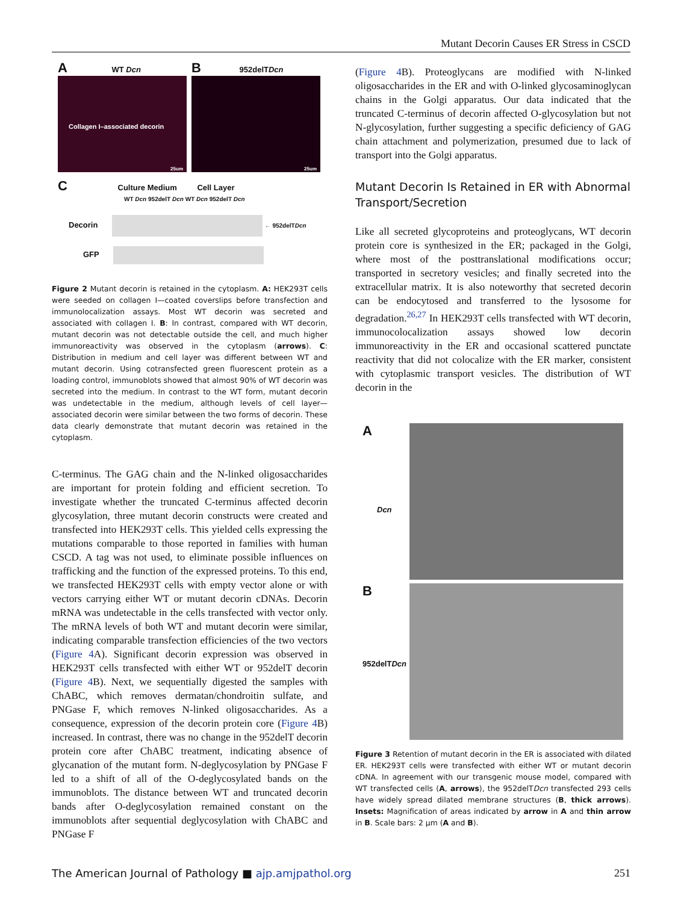Mutant Decorin Causes ER Stress in CSCD
A WT Dcn
Collagen I–associated decorin
25um
B 952delTDcn
25um
C Culture Medium Cell Layer
WT Dcn 952delT Dcn WT Dcn 952delT Dcn
Decorin ← 952delTDcn
GFP
Figure 2 Mutant decorin is retained in the cytoplasm. A: HEK293T cells were seeded on collagen I—coated coverslips before transfection and immunolocalization assays. Most WT decorin was secreted and associated with collagen I. B: In contrast, compared with WT decorin, mutant decorin was not detectable outside the cell, and much higher immunoreactivity was observed in the cytoplasm (arrows). C: Distribution in medium and cell layer was different between WT and mutant decorin. Using cotransfected green fluorescent protein as a loading control, immunoblots showed that almost 90% of WT decorin was secreted into the medium. In contrast to the WT form, mutant decorin was undetectable in the medium, although levels of cell layer—associated decorin were similar between the two forms of decorin. These data clearly demonstrate that mutant decorin was retained in the cytoplasm.
C-terminus. The GAG chain and the N-linked oligosaccharides are important for protein folding and efficient secretion. To investigate whether the truncated C-terminus affected decorin glycosylation, three mutant decorin constructs were created and transfected into HEK293T cells. This yielded cells expressing the mutations comparable to those reported in families with human CSCD. A tag was not used, to eliminate possible influences on trafficking and the function of the expressed proteins. To this end, we transfected HEK293T cells with empty vector alone or with vectors carrying either WT or mutant decorin cDNAs. Decorin mRNA was undetectable in the cells transfected with vector only. The mRNA levels of both WT and mutant decorin were similar, indicating comparable transfection efficiencies of the two vectors (Figure 4 A). Significant decorin expression was observed in HEK293T cells transfected with either WT or 952delT decorin (Figure 4 B). Next, we sequentially digested the samples with ChABC, which removes dermatan/chondroitin sulfate, and PNGase F, which removes N-linked oligosaccharides. As a consequence, expression of the decorin protein core (Figure 4 B) increased. In contrast, there was no change in the 952delT decorin protein core after ChABC treatment, indicating absence of glycanation of the mutant form. N-deglycosylation by PNGase F led to a shift of all of the O-deglycosylated bands on the immunoblots. The distance between WT and truncated decorin bands after O-deglycosylation remained constant on the immunoblots after sequential deglycosylation with ChABC and PNGase F
(Figure 4 B). Proteoglycans are modified with N-linked oligosaccharides in the ER and with O-linked glycosaminoglycan chains in the Golgi apparatus. Our data indicated that the truncated C-terminus of decorin affected O-glycosylation but not N-glycosylation, further suggesting a specific deficiency of GAG chain attachment and polymerization, presumed due to lack of transport into the Golgi apparatus.
Mutant Decorin Is Retained in ER with Abnormal Transport/Secretion
Like all secreted glycoproteins and proteoglycans, WT decorin protein core is synthesized in the ER; packaged in the Golgi, where most of the posttranslational modifications occur; transported in secretory vesicles; and finally secreted into the extracellular matrix. It is also noteworthy that secreted decorin can be endocytosed and transferred to the lysosome for degradation.<sup>26,27</sup> In HEK293T cells transfected with WT decorin, immunocolocalization assays showed low decorin immunoreactivity in the ER and occasional scattered punctate reactivity that did not colocalize with the ER marker, consistent with cytoplasmic transport vesicles. The distribution of WT decorin in the
A
Dcn
B
952delTDcn
Figure 3 Retention of mutant decorin in the ER is associated with dilated ER. HEK293T cells were transfected with either WT or mutant decorin cDNA. In agreement with our transgenic mouse model, compared with WT transfected cells (A, arrows), the 952delTDcn transfected 293 cells have widely spread dilated membrane structures (B, thick arrows). Insets: Magnification of areas indicated by arrow in A and thin arrow in B. Scale bars: 2 μm (A and B).
The American Journal of Pathology ■ ajp.amjpathol.org 251